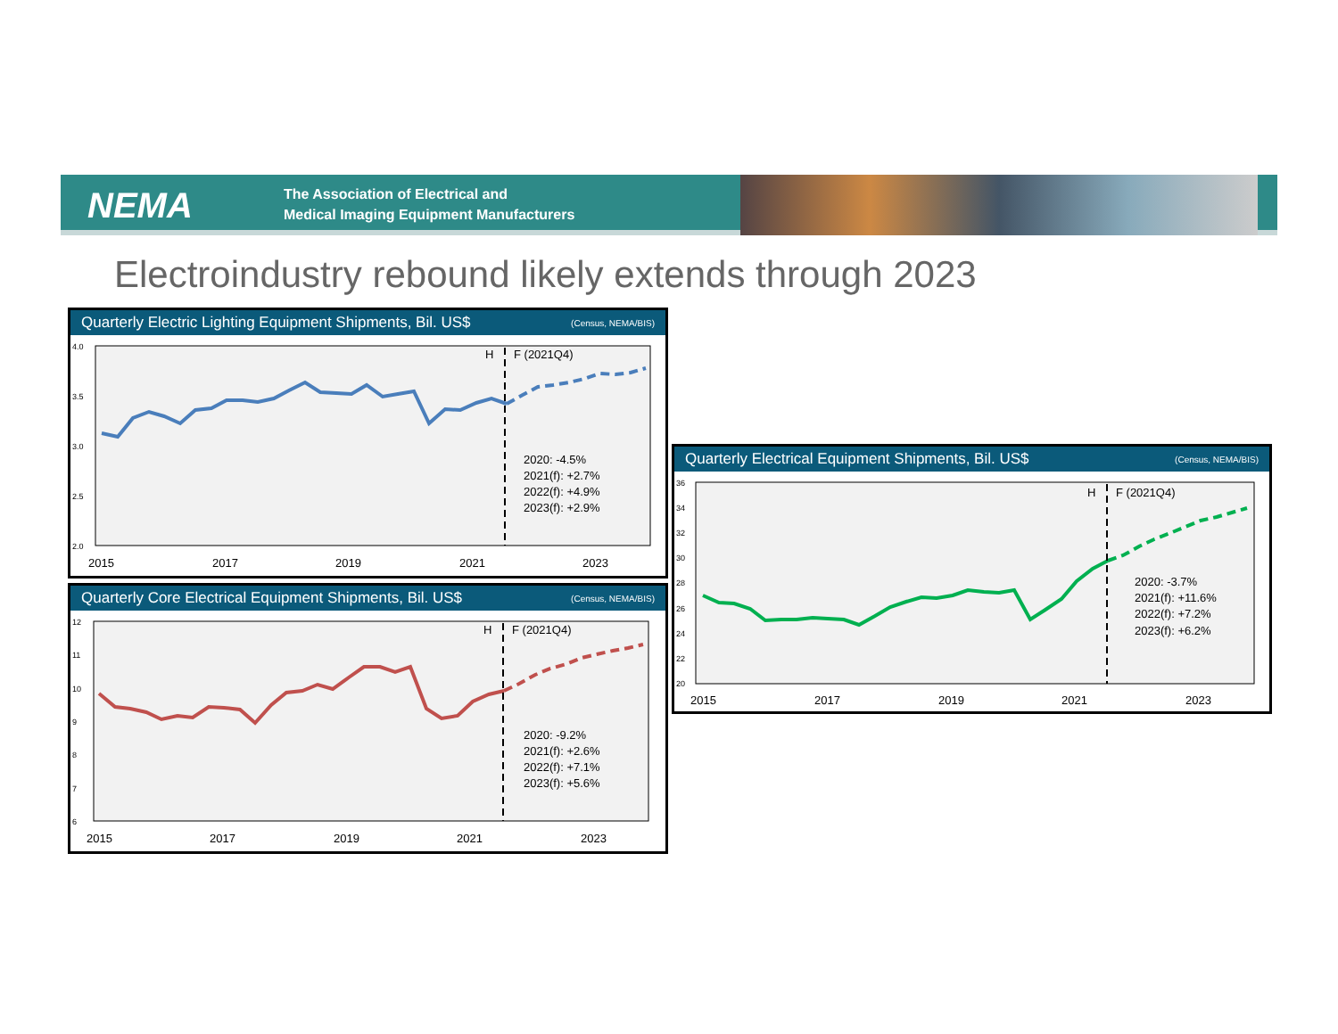NEMA
The Association of Electrical and
Medical Imaging Equipment Manufacturers
Electroindustry rebound likely extends through 2023
Quarterly Electric Lighting Equipment Shipments, Bil. US$ (Census, NEMA/BIS)
4.0
3.5
3.0
2.5
2.0
H
F (2021Q4)
2020: -4.5%
2021(f): +2.7%
2022(f): +4.9%
2023(f): +2.9%
2015
2017
2019
2021
2023
Quarterly Core Electrical Equipment Shipments, Bil. US$ (Census, NEMA/BIS)
12
11
10
9
8
7
6
H
F (2021Q4)
2020: -9.2%
2021(f): +2.6%
2022(f): +7.1%
2023(f): +5.6%
2015
2017
2019
2021
2023
Quarterly Electrical Equipment Shipments, Bil. US$ (Census, NEMA/BIS)
36
34
32
30
28
26
24
22
20
H
F (2021Q4)
2020: -3.7%
2021(f): +11.6%
2022(f): +7.2%
2023(f): +6.2%
2015
2017
2019
2021
2023